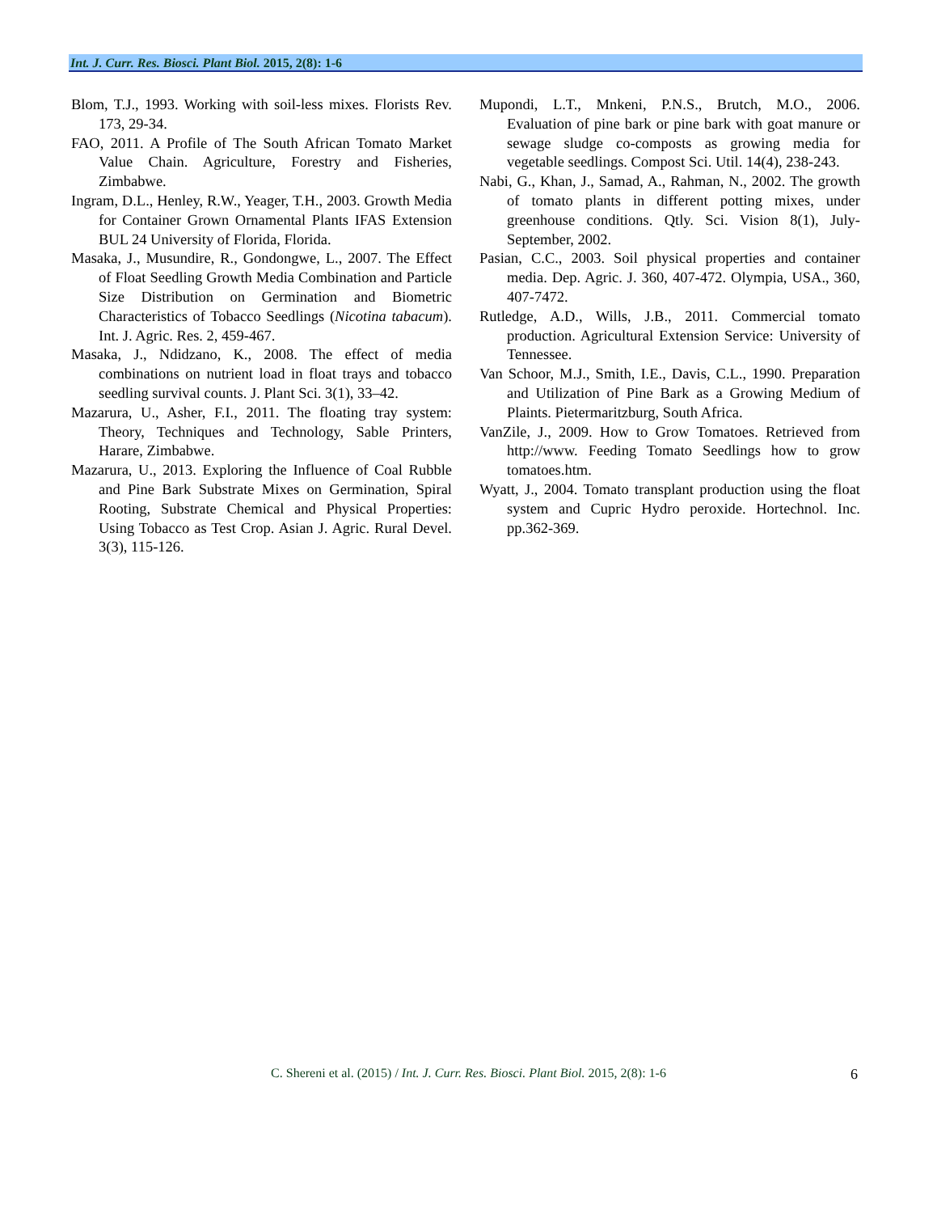Int. J. Curr. Res. Biosci. Plant Biol. 2015, 2(8): 1-6
Blom, T.J., 1993. Working with soil-less mixes. Florists Rev. 173, 29-34.
FAO, 2011. A Profile of The South African Tomato Market Value Chain. Agriculture, Forestry and Fisheries, Zimbabwe.
Ingram, D.L., Henley, R.W., Yeager, T.H., 2003. Growth Media for Container Grown Ornamental Plants IFAS Extension BUL 24 University of Florida, Florida.
Masaka, J., Musundire, R., Gondongwe, L., 2007. The Effect of Float Seedling Growth Media Combination and Particle Size Distribution on Germination and Biometric Characteristics of Tobacco Seedlings (Nicotina tabacum). Int. J. Agric. Res. 2, 459-467.
Masaka, J., Ndidzano, K., 2008. The effect of media combinations on nutrient load in float trays and tobacco seedling survival counts. J. Plant Sci. 3(1), 33–42.
Mazarura, U., Asher, F.I., 2011. The floating tray system: Theory, Techniques and Technology, Sable Printers, Harare, Zimbabwe.
Mazarura, U., 2013. Exploring the Influence of Coal Rubble and Pine Bark Substrate Mixes on Germination, Spiral Rooting, Substrate Chemical and Physical Properties: Using Tobacco as Test Crop. Asian J. Agric. Rural Devel. 3(3), 115-126.
Mupondi, L.T., Mnkeni, P.N.S., Brutch, M.O., 2006. Evaluation of pine bark or pine bark with goat manure or sewage sludge co-composts as growing media for vegetable seedlings. Compost Sci. Util. 14(4), 238-243.
Nabi, G., Khan, J., Samad, A., Rahman, N., 2002. The growth of tomato plants in different potting mixes, under greenhouse conditions. Qtly. Sci. Vision 8(1), July-September, 2002.
Pasian, C.C., 2003. Soil physical properties and container media. Dep. Agric. J. 360, 407-472. Olympia, USA., 360, 407-7472.
Rutledge, A.D., Wills, J.B., 2011. Commercial tomato production. Agricultural Extension Service: University of Tennessee.
Van Schoor, M.J., Smith, I.E., Davis, C.L., 1990. Preparation and Utilization of Pine Bark as a Growing Medium of Plaints. Pietermaritzburg, South Africa.
VanZile, J., 2009. How to Grow Tomatoes. Retrieved from http://www. Feeding Tomato Seedlings how to grow tomatoes.htm.
Wyatt, J., 2004. Tomato transplant production using the float system and Cupric Hydro peroxide. Hortechnol. Inc. pp.362-369.
C. Shereni et al. (2015) / Int. J. Curr. Res. Biosci. Plant Biol. 2015, 2(8): 1-6 6